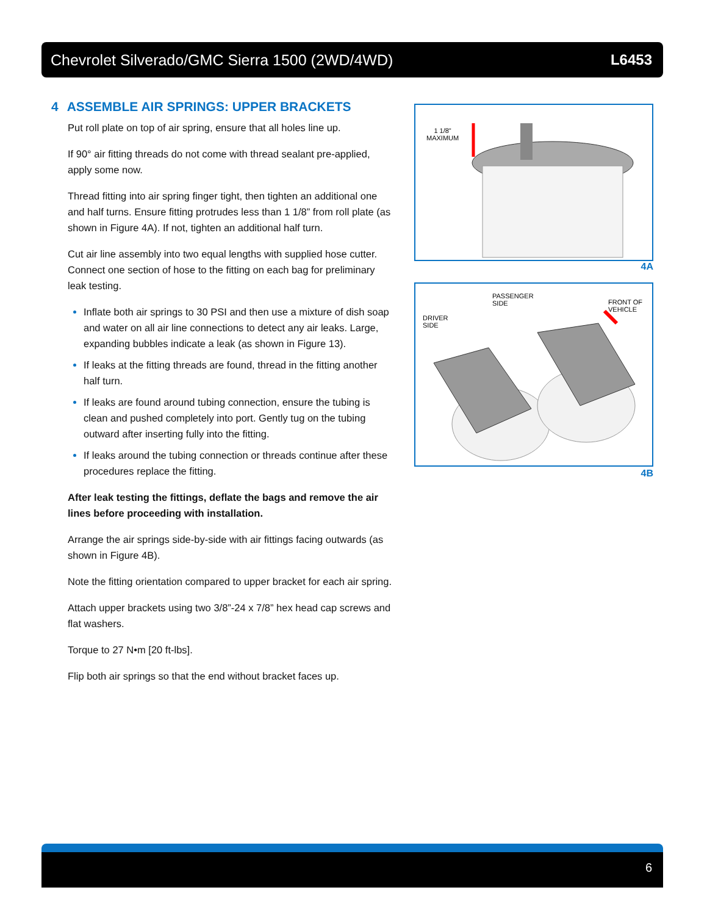Chevrolet Silverado/GMC Sierra 1500 (2WD/4WD) L6453
4 ASSEMBLE AIR SPRINGS: UPPER BRACKETS
Put roll plate on top of air spring, ensure that all holes line up.
If 90° air fitting threads do not come with thread sealant pre-applied, apply some now.
Thread fitting into air spring finger tight, then tighten an additional one and half turns. Ensure fitting protrudes less than 1 1/8” from roll plate (as shown in Figure 4A). If not, tighten an additional half turn.
Cut air line assembly into two equal lengths with supplied hose cutter. Connect one section of hose to the fitting on each bag for preliminary leak testing.
Inflate both air springs to 30 PSI and then use a mixture of dish soap and water on all air line connections to detect any air leaks. Large, expanding bubbles indicate a leak (as shown in Figure 13).
If leaks at the fitting threads are found, thread in the fitting another half turn.
If leaks are found around tubing connection, ensure the tubing is clean and pushed completely into port. Gently tug on the tubing outward after inserting fully into the fitting.
If leaks around the tubing connection or threads continue after these procedures replace the fitting.
After leak testing the fittings, deflate the bags and remove the air lines before proceeding with installation.
Arrange the air springs side-by-side with air fittings facing outwards (as shown in Figure 4B).
Note the fitting orientation compared to upper bracket for each air spring.
Attach upper brackets using two 3/8”-24 x 7/8” hex head cap screws and flat washers.
Torque to 27 N•m [20 ft-lbs].
Flip both air springs so that the end without bracket faces up.
1 1/8"
MAXIMUM
4A
DRIVER
SIDE
PASSENGER
SIDE
FRONT OF
VEHICLE
4B
6